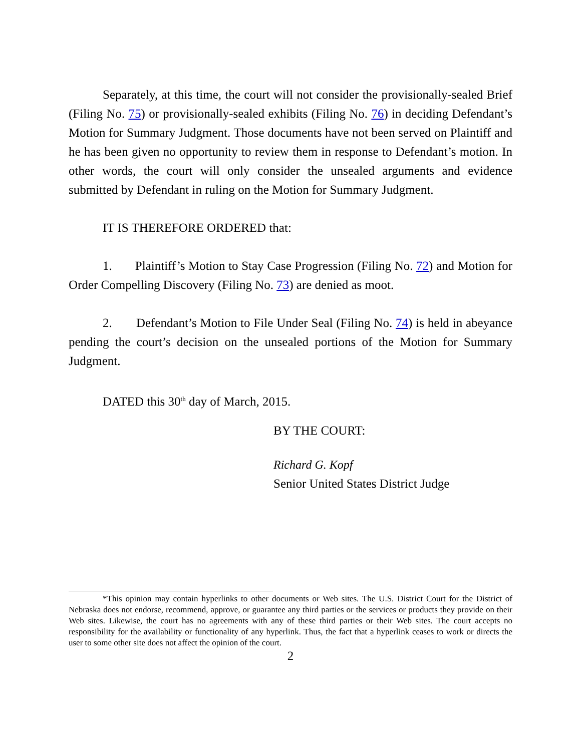Separately, at this time, the court will not consider the provisionally-sealed Brief (Filing No. 75) or provisionally-sealed exhibits (Filing No. 76) in deciding Defendant’s Motion for Summary Judgment. Those documents have not been served on Plaintiff and he has been given no opportunity to review them in response to Defendant’s motion. In other words, the court will only consider the unsealed arguments and evidence submitted by Defendant in ruling on the Motion for Summary Judgment.
IT IS THEREFORE ORDERED that:
1. Plaintiff’s Motion to Stay Case Progression (Filing No. 72) and Motion for Order Compelling Discovery (Filing No. 73) are denied as moot.
2. Defendant’s Motion to File Under Seal (Filing No. 74) is held in abeyance pending the court’s decision on the unsealed portions of the Motion for Summary Judgment.
DATED this 30<sup>th</sup> day of March, 2015.
BY THE COURT:
Richard G. Kopf
Senior United States District Judge
*This opinion may contain hyperlinks to other documents or Web sites. The U.S. District Court for the District of Nebraska does not endorse, recommend, approve, or guarantee any third parties or the services or products they provide on their Web sites. Likewise, the court has no agreements with any of these third parties or their Web sites. The court accepts no responsibility for the availability or functionality of any hyperlink. Thus, the fact that a hyperlink ceases to work or directs the user to some other site does not affect the opinion of the court.
2